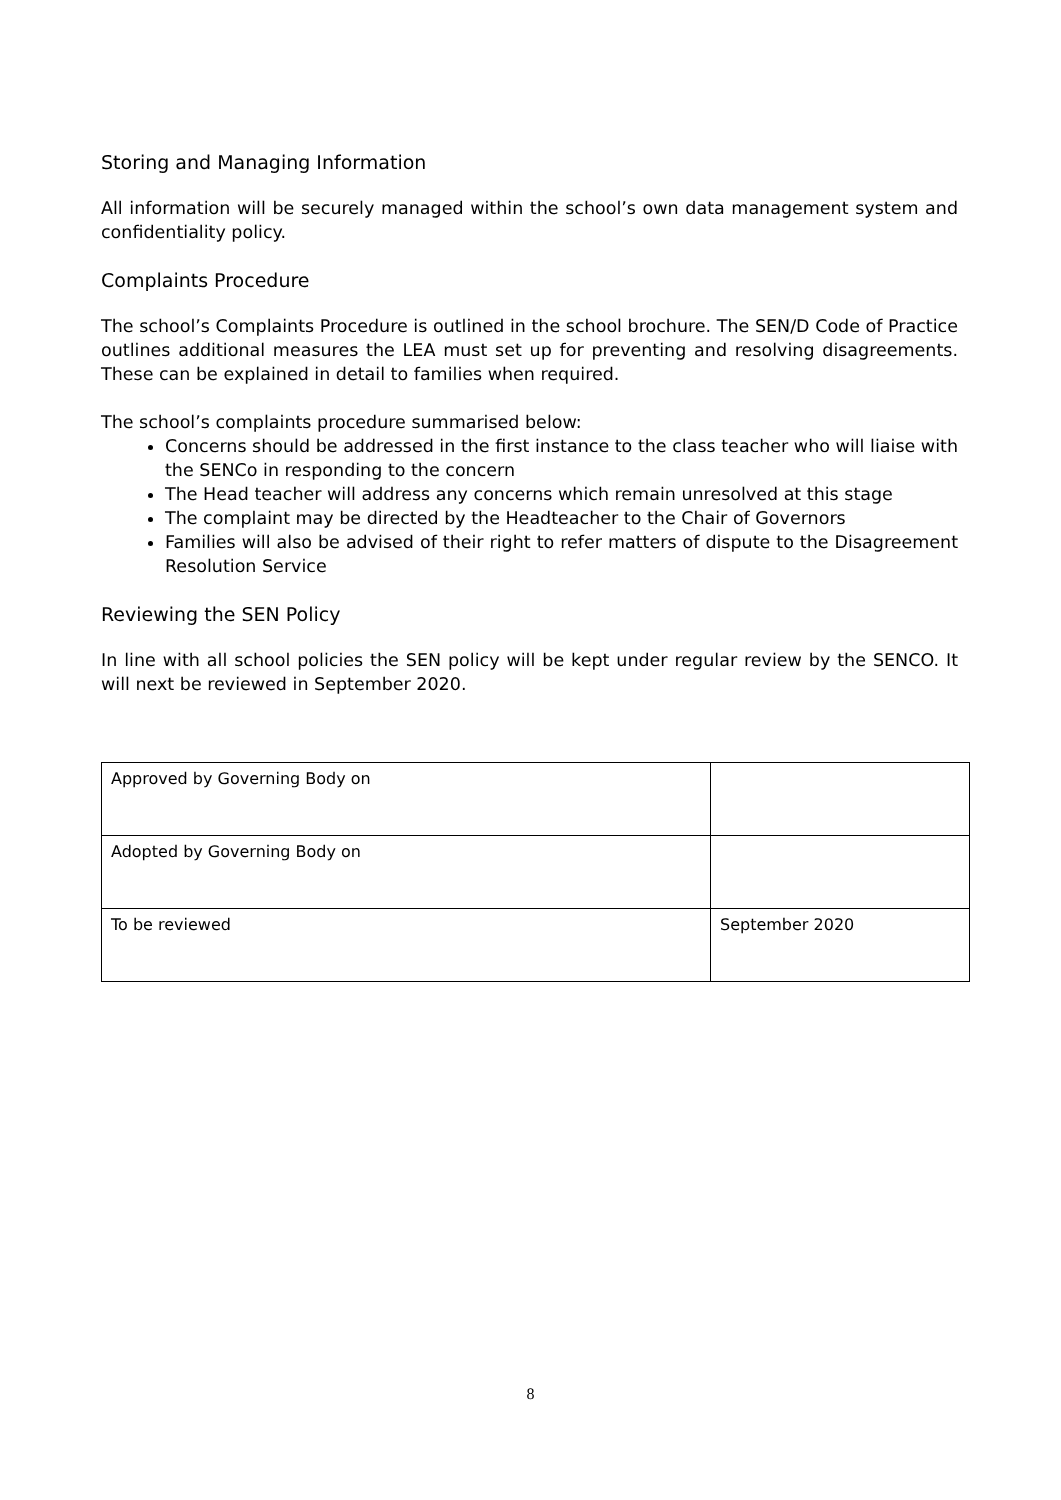Storing and Managing Information
All information will be securely managed within the school’s own data management system and confidentiality policy.
Complaints Procedure
The school’s Complaints Procedure is outlined in the school brochure. The SEN/D Code of Practice outlines additional measures the LEA must set up for preventing and resolving disagreements. These can be explained in detail to families when required.
The school’s complaints procedure summarised below:
Concerns should be addressed in the first instance to the class teacher who will liaise with the SENCo in responding to the concern
The Head teacher will address any concerns which remain unresolved at this stage
The complaint may be directed by the Headteacher to the Chair of Governors
Families will also be advised of their right to refer matters of dispute to the Disagreement Resolution Service
Reviewing the SEN Policy
In line with all school policies the SEN policy will be kept under regular review by the SENCO. It will next be reviewed in September 2020.
| Approved by Governing Body on | |
| Adopted by Governing Body on | |
| To be reviewed | September 2020 |
8